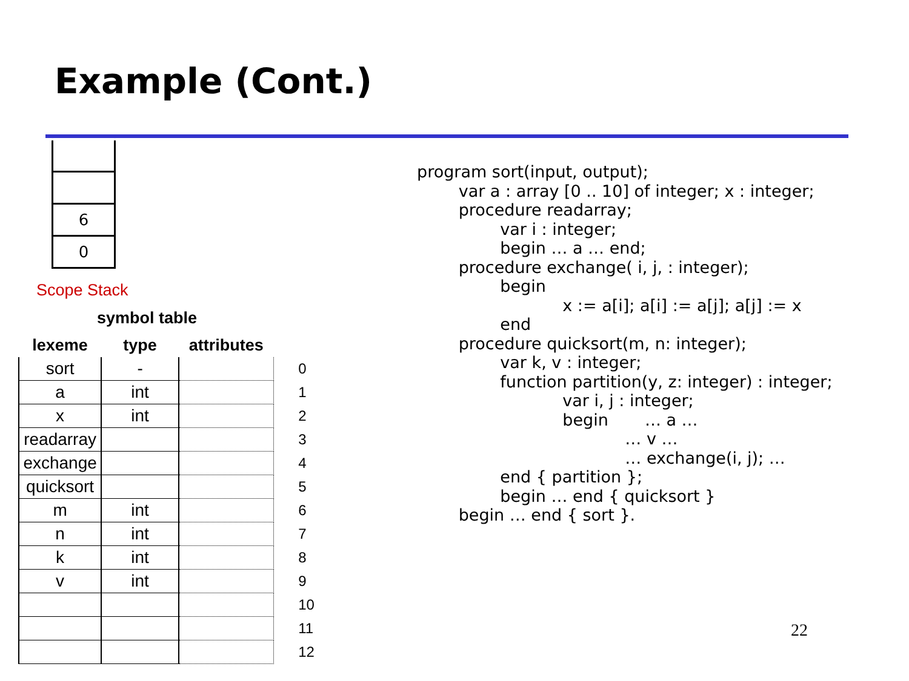Example (Cont.)
6
0
Scope Stack
symbol table
| lexeme | type | attributes | |
| --- | --- | --- | --- |
| sort | - | | 0 |
| a | int | | 1 |
| x | int | | 2 |
| readarray | | | 3 |
| exchange | | | 4 |
| quicksort | | | 5 |
| m | int | | 6 |
| n | int | | 7 |
| k | int | | 8 |
| v | int | | 9 |
| | | | 10 |
| | | | 11 |
| | | | 12 |
program sort(input, output);
        var a : array [0 .. 10] of integer; x : integer;
        procedure readarray;
                var i : integer;
                begin … a … end;
        procedure exchange( i, j, : integer);
                begin
                            x := a[i]; a[i] := a[j]; a[j] := x
                end
        procedure quicksort(m, n: integer);
                var k, v : integer;
                function partition(y, z: integer) : integer;
                            var i, j : integer;
                            begin       … a …
                                        … v …
                                        … exchange(i, j); …
                end { partition };
                begin … end { quicksort }
        begin … end { sort }.
22